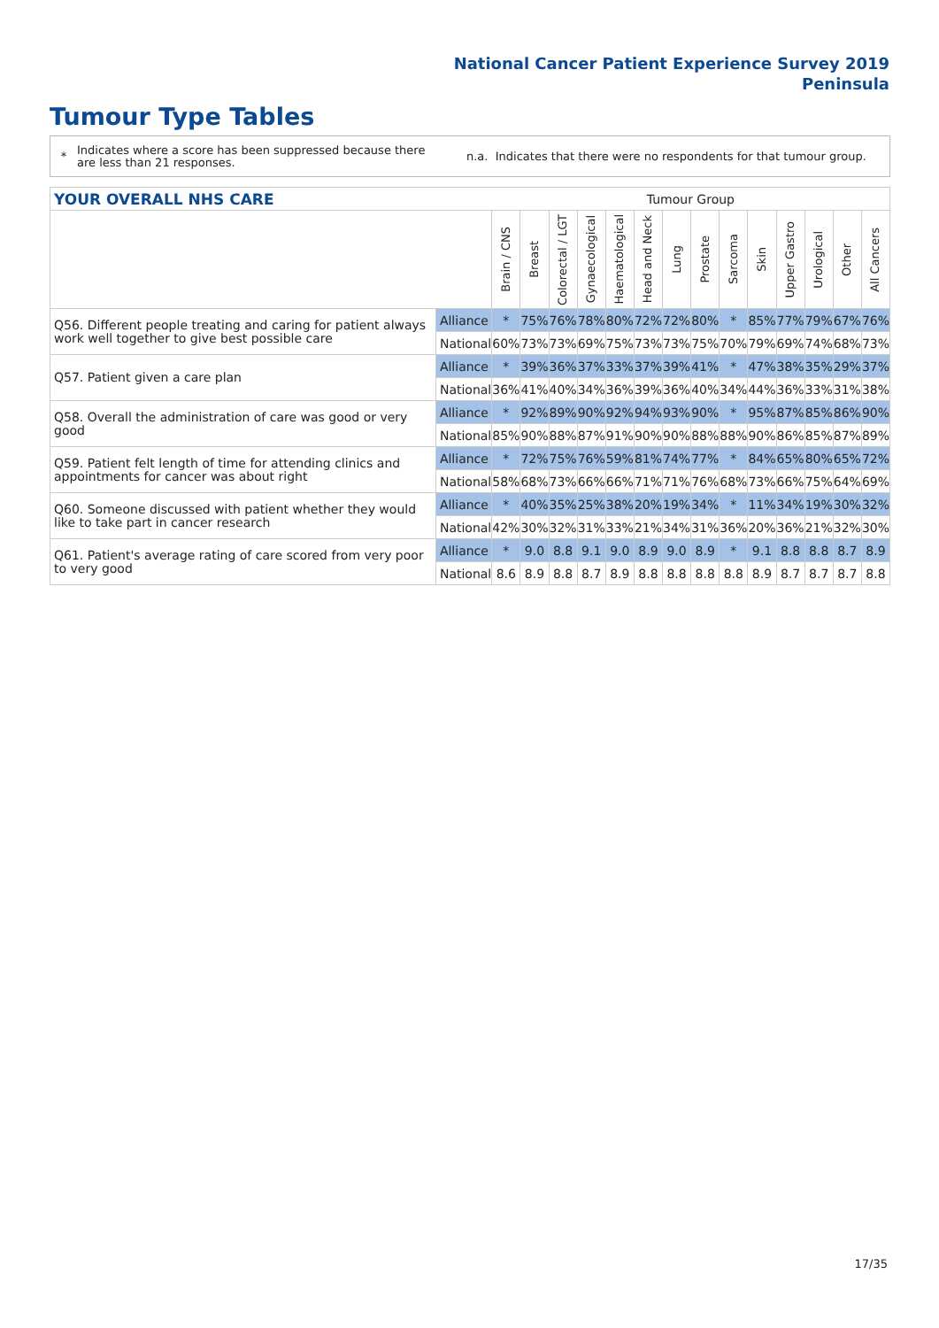National Cancer Patient Experience Survey 2019
Peninsula
Tumour Type Tables
* Indicates where a score has been suppressed because there are less than 21 responses. n.a. Indicates that there were no respondents for that tumour group.
| YOUR OVERALL NHS CARE | | Tumour Group | | | | | | | | | | | | | |
| | | Brain / CNS | Breast | Colorectal / LGT | Gynaecological | Haematological | Head and Neck | Lung | Prostate | Sarcoma | Skin | Upper Gastro | Urological | Other | All Cancers |
| Q56. Different people treating and caring for patient always work well together to give best possible care | Alliance | * | 75% | 76% | 78% | 80% | 72% | 72% | 80% | * | 85% | 77% | 79% | 67% | 76% |
| | National | 60% | 73% | 73% | 69% | 75% | 73% | 73% | 75% | 70% | 79% | 69% | 74% | 68% | 73% |
| Q57. Patient given a care plan | Alliance | * | 39% | 36% | 37% | 33% | 37% | 39% | 41% | * | 47% | 38% | 35% | 29% | 37% |
| | National | 36% | 41% | 40% | 34% | 36% | 39% | 36% | 40% | 34% | 44% | 36% | 33% | 31% | 38% |
| Q58. Overall the administration of care was good or very good | Alliance | * | 92% | 89% | 90% | 92% | 94% | 93% | 90% | * | 95% | 87% | 85% | 86% | 90% |
| | National | 85% | 90% | 88% | 87% | 91% | 90% | 90% | 88% | 88% | 90% | 86% | 85% | 87% | 89% |
| Q59. Patient felt length of time for attending clinics and appointments for cancer was about right | Alliance | * | 72% | 75% | 76% | 59% | 81% | 74% | 77% | * | 84% | 65% | 80% | 65% | 72% |
| | National | 58% | 68% | 73% | 66% | 66% | 71% | 71% | 76% | 68% | 73% | 66% | 75% | 64% | 69% |
| Q60. Someone discussed with patient whether they would like to take part in cancer research | Alliance | * | 40% | 35% | 25% | 38% | 20% | 19% | 34% | * | 11% | 34% | 19% | 30% | 32% |
| | National | 42% | 30% | 32% | 31% | 33% | 21% | 34% | 31% | 36% | 20% | 36% | 21% | 32% | 30% |
| Q61. Patient's average rating of care scored from very poor to very good | Alliance | * | 9.0 | 8.8 | 9.1 | 9.0 | 8.9 | 9.0 | 8.9 | * | 9.1 | 8.8 | 8.8 | 8.7 | 8.9 |
| | National | 8.6 | 8.9 | 8.8 | 8.7 | 8.9 | 8.8 | 8.8 | 8.8 | 8.8 | 8.9 | 8.7 | 8.7 | 8.7 | 8.8 |
17/35